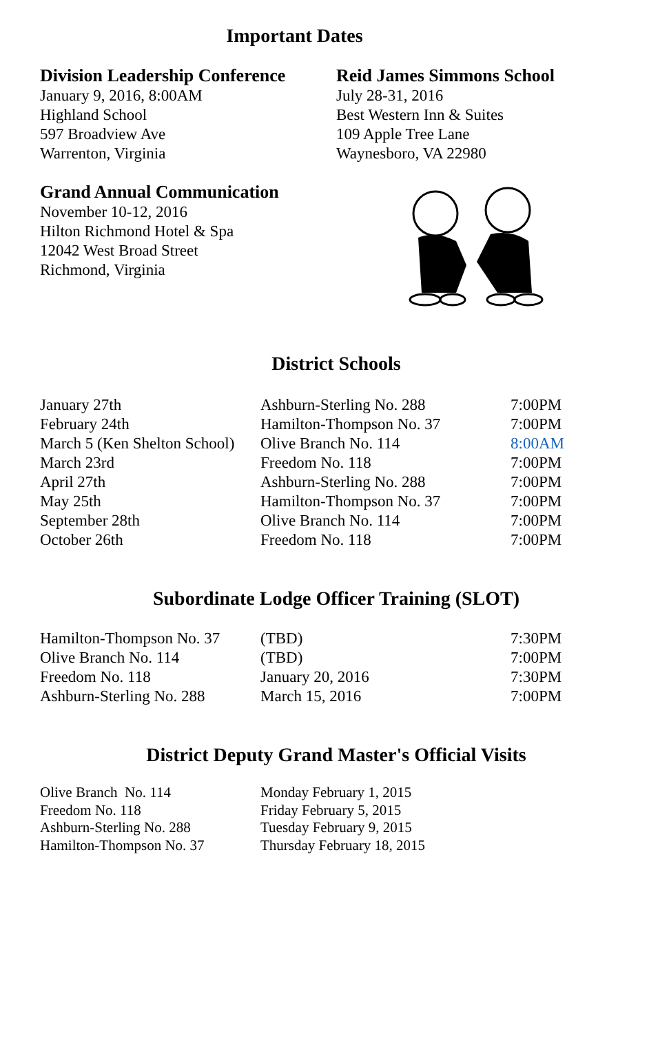Important Dates
Division Leadership Conference
January 9, 2016, 8:00AM
Highland School
597 Broadview Ave
Warrenton, Virginia
Reid James Simmons School
July 28-31, 2016
Best Western Inn & Suites
109 Apple Tree Lane
Waynesboro, VA 22980
Grand Annual Communication
November 10-12, 2016
Hilton Richmond Hotel & Spa
12042 West Broad Street
Richmond, Virginia
District Schools
| January 27th | Ashburn-Sterling No. 288 | 7:00PM |
| February 24th | Hamilton-Thompson No. 37 | 7:00PM |
| March 5 (Ken Shelton School) | Olive Branch No. 114 | 8:00AM |
| March 23rd | Freedom No. 118 | 7:00PM |
| April 27th | Ashburn-Sterling No. 288 | 7:00PM |
| May 25th | Hamilton-Thompson No. 37 | 7:00PM |
| September 28th | Olive Branch No. 114 | 7:00PM |
| October 26th | Freedom No. 118 | 7:00PM |
Subordinate Lodge Officer Training (SLOT)
| Hamilton-Thompson No. 37 | (TBD) | 7:30PM |
| Olive Branch No. 114 | (TBD) | 7:00PM |
| Freedom No. 118 | January 20, 2016 | 7:30PM |
| Ashburn-Sterling No. 288 | March 15, 2016 | 7:00PM |
District Deputy Grand Master's Official Visits
| Olive Branch No. 114 | Monday February 1, 2015 |
| Freedom No. 118 | Friday February 5, 2015 |
| Ashburn-Sterling No. 288 | Tuesday February 9, 2015 |
| Hamilton-Thompson No. 37 | Thursday February 18, 2015 |